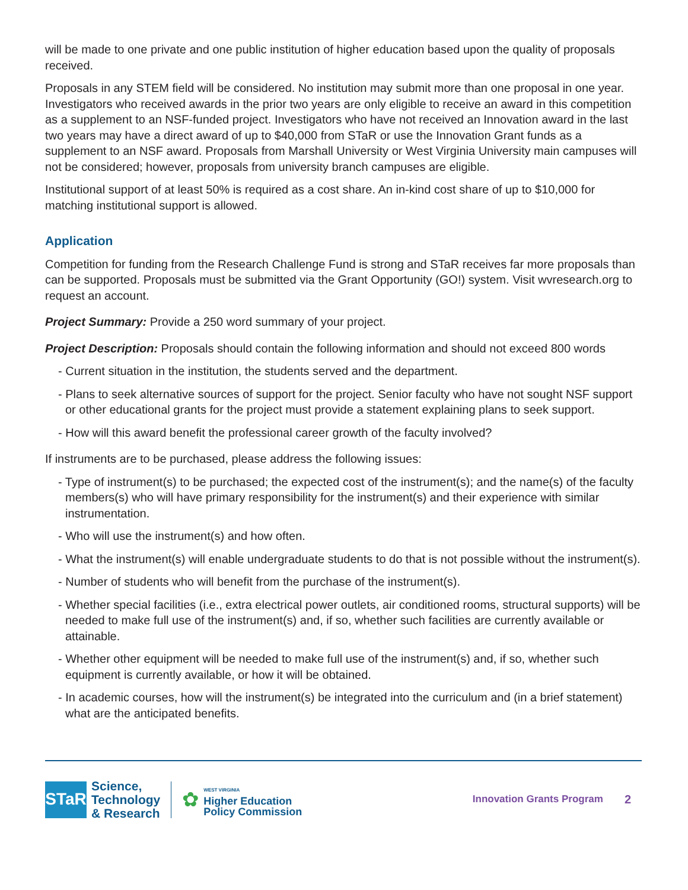will be made to one private and one public institution of higher education based upon the quality of proposals received.
Proposals in any STEM field will be considered. No institution may submit more than one proposal in one year. Investigators who received awards in the prior two years are only eligible to receive an award in this competition as a supplement to an NSF-funded project. Investigators who have not received an Innovation award in the last two years may have a direct award of up to $40,000 from STaR or use the Innovation Grant funds as a supplement to an NSF award. Proposals from Marshall University or West Virginia University main campuses will not be considered; however, proposals from university branch campuses are eligible.
Institutional support of at least 50% is required as a cost share. An in-kind cost share of up to $10,000 for matching institutional support is allowed.
Application
Competition for funding from the Research Challenge Fund is strong and STaR receives far more proposals than can be supported. Proposals must be submitted via the Grant Opportunity (GO!) system. Visit wvresearch.org to request an account.
Project Summary: Provide a 250 word summary of your project.
Project Description: Proposals should contain the following information and should not exceed 800 words
- Current situation in the institution, the students served and the department.
- Plans to seek alternative sources of support for the project. Senior faculty who have not sought NSF support or other educational grants for the project must provide a statement explaining plans to seek support.
- How will this award benefit the professional career growth of the faculty involved?
If instruments are to be purchased, please address the following issues:
- Type of instrument(s) to be purchased; the expected cost of the instrument(s); and the name(s) of the faculty members(s) who will have primary responsibility for the instrument(s) and their experience with similar instrumentation.
- Who will use the instrument(s) and how often.
- What the instrument(s) will enable undergraduate students to do that is not possible without the instrument(s).
- Number of students who will benefit from the purchase of the instrument(s).
- Whether special facilities (i.e., extra electrical power outlets, air conditioned rooms, structural supports) will be needed to make full use of the instrument(s) and, if so, whether such facilities are currently available or attainable.
- Whether other equipment will be needed to make full use of the instrument(s) and, if so, whether such equipment is currently available, or how it will be obtained.
- In academic courses, how will the instrument(s) be integrated into the curriculum and (in a brief statement) what are the anticipated benefits.
STaR
Science,
Technology
& Research
✿
WEST VIRGINIA
Higher Education
Policy Commission
Innovation Grants Program
2